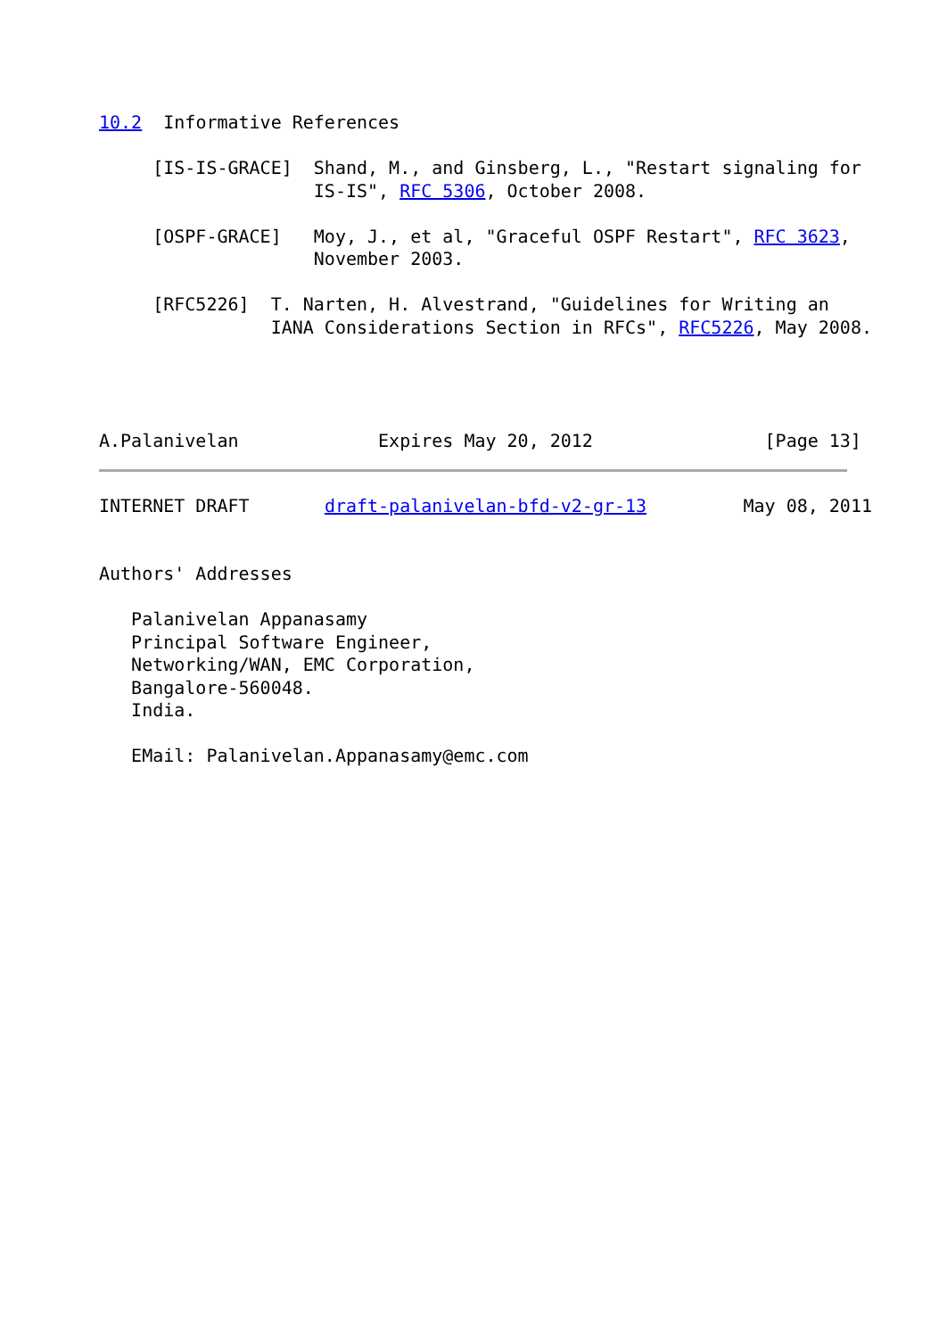10.2  Informative References

     [IS-IS-GRACE]  Shand, M., and Ginsberg, L., "Restart signaling for
                    IS-IS", RFC 5306, October 2008.

     [OSPF-GRACE]   Moy, J., et al, "Graceful OSPF Restart", RFC 3623,
                    November 2003.

     [RFC5226]  T. Narten, H. Alvestrand, "Guidelines for Writing an
                IANA Considerations Section in RFCs", RFC5226, May 2008.




A.Palanivelan             Expires May 20, 2012                [Page 13]
INTERNET DRAFT       draft-palanivelan-bfd-v2-gr-13         May 08, 2011


Authors' Addresses

   Palanivelan Appanasamy
   Principal Software Engineer,
   Networking/WAN, EMC Corporation,
   Bangalore-560048.
   India.

   EMail: Palanivelan.Appanasamy@emc.com